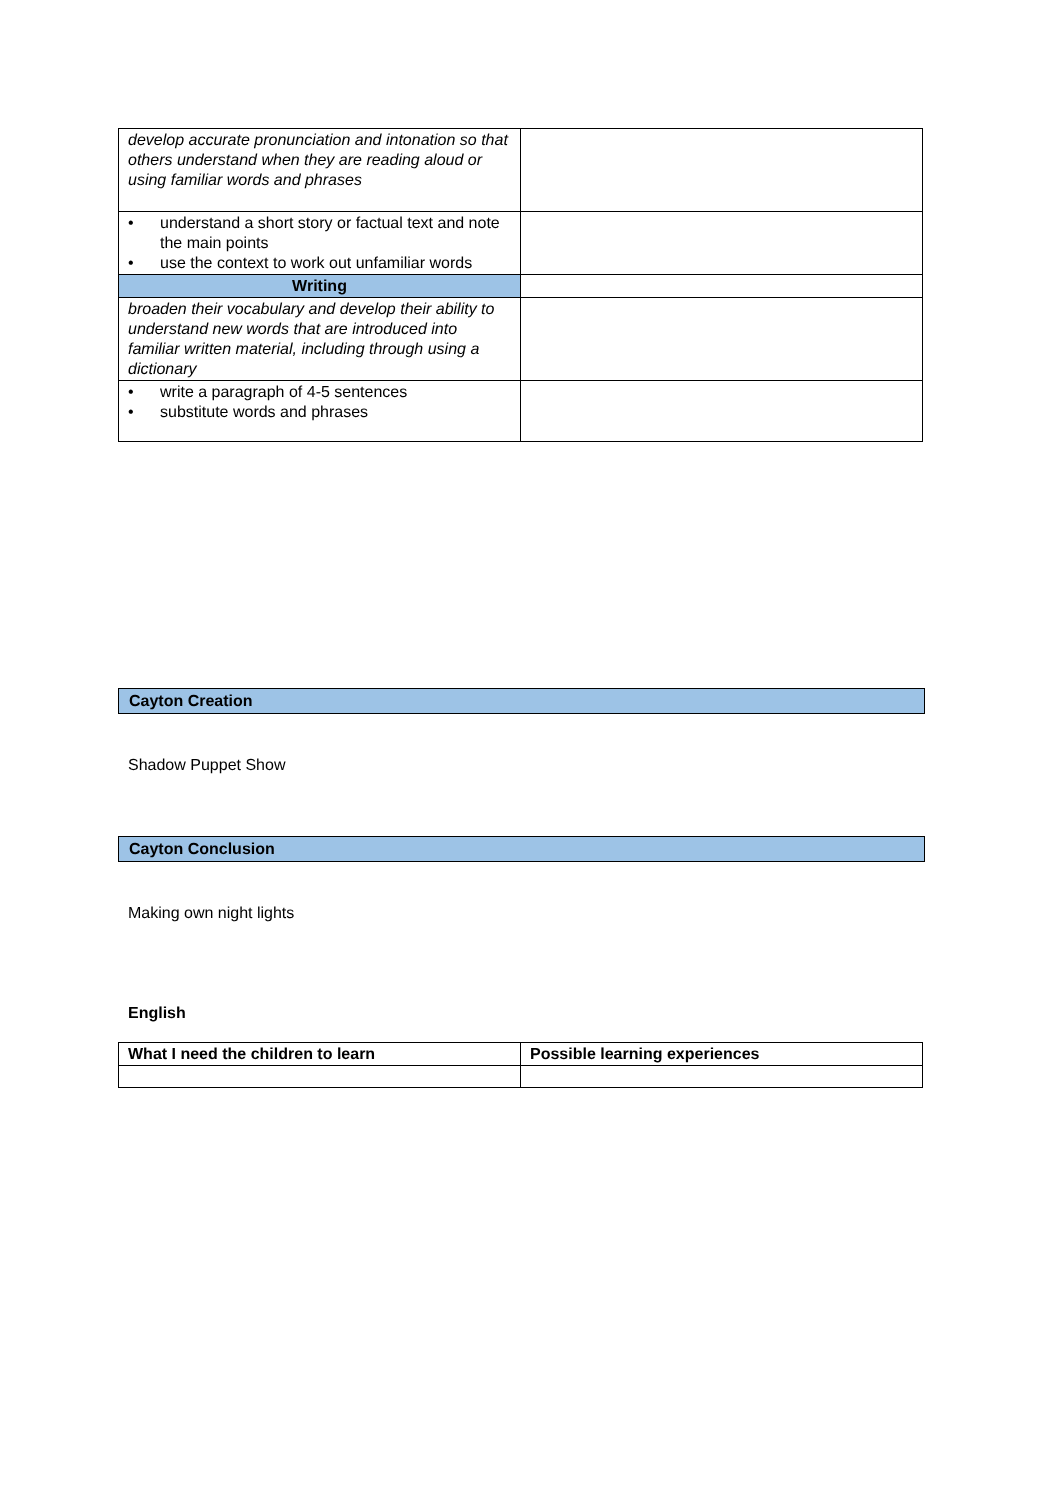| develop accurate pronunciation and intonation so that others understand when they are reading aloud or using familiar words and phrases | |
| • understand a short story or factual text and note the main points • use the context to work out unfamiliar words | |
| Writing | |
| broaden their vocabulary and develop their ability to understand new words that are introduced into familiar written material, including through using a dictionary | |
| • write a paragraph of 4-5 sentences • substitute words and phrases | |
Cayton Creation
Shadow Puppet Show
Cayton Conclusion
Making own night lights
English
| What I need the children to learn | Possible learning experiences |
| --- | --- |